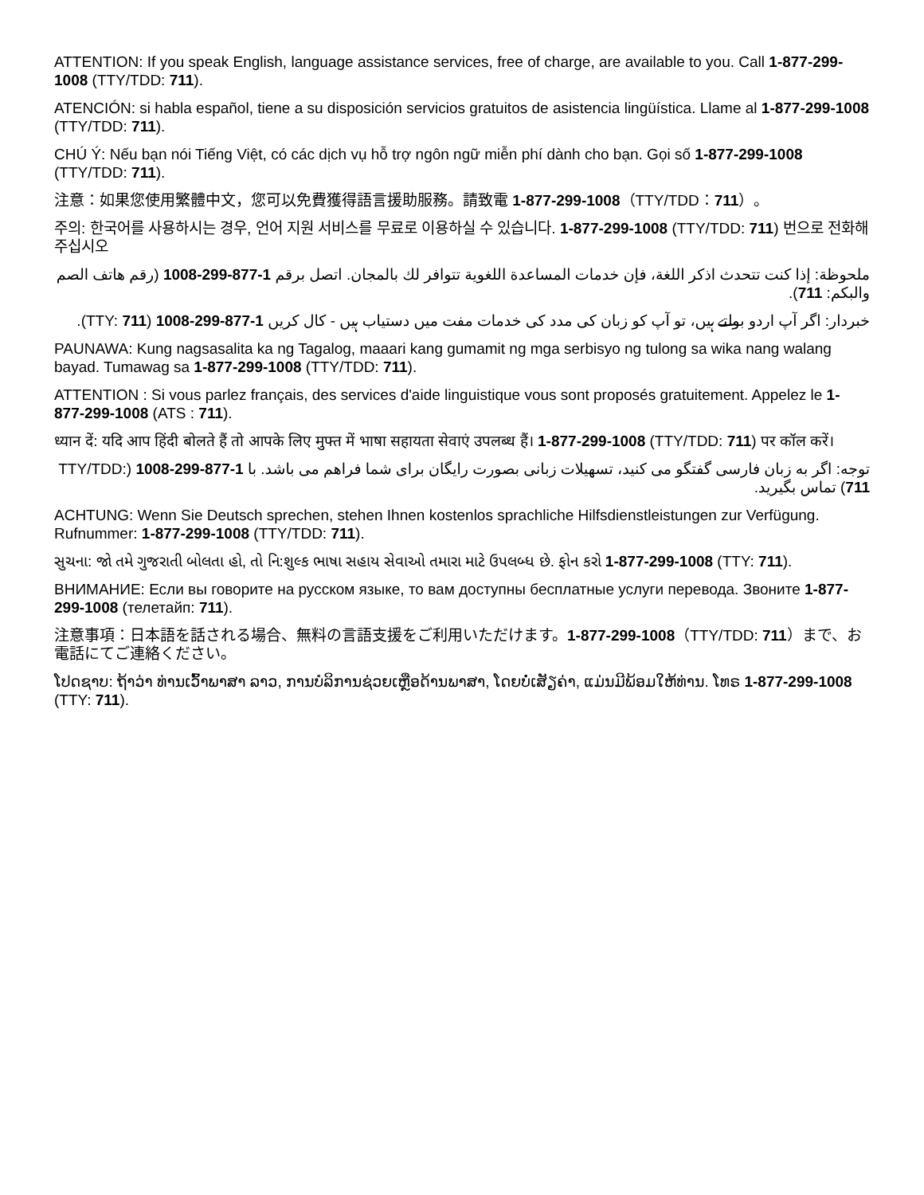ATTENTION: If you speak English, language assistance services, free of charge, are available to you. Call 1-877-299-1008 (TTY/TDD: 711).
ATENCIÓN: si habla español, tiene a su disposición servicios gratuitos de asistencia lingüística. Llame al 1-877-299-1008 (TTY/TDD: 711).
CHÚ Ý: Nếu bạn nói Tiếng Việt, có các dịch vụ hỗ trợ ngôn ngữ miễn phí dành cho bạn. Gọi số 1-877-299-1008 (TTY/TDD: 711).
注意：如果您使用繁體中文，您可以免費獲得語言援助服務。請致電 1-877-299-1008（TTY/TDD：711）。
주의: 한국어를 사용하시는 경우, 언어 지원 서비스를 무료로 이용하실 수 있습니다. 1-877-299-1008 (TTY/TDD: 711) 번으로 전화해 주십시오
ملحوظة: إذا كنت تتحدث اذكر اللغة، فإن خدمات المساعدة اللغوية تتوافر لك بالمجان. اتصل برقم 1-877-299-1008 (رقم هاتف الصم والبكم: 711).
خبردار: اگر آپ اردو بولتے ہیں، تو آپ کو زبان کی مدد کی خدمات مفت میں دستیاب ہیں - کال کریں 1-877-299-1008 (TTY: 711).
PAUNAWA: Kung nagsasalita ka ng Tagalog, maaari kang gumamit ng mga serbisyo ng tulong sa wika nang walang bayad. Tumawag sa 1-877-299-1008 (TTY/TDD: 711).
ATTENTION : Si vous parlez français, des services d'aide linguistique vous sont proposés gratuitement. Appelez le 1-877-299-1008 (ATS : 711).
ध्यान दें: यदि आप हिंदी बोलते हैं तो आपके लिए मुफ्त में भाषा सहायता सेवाएं उपलब्ध हैं। 1-877-299-1008 (TTY/TDD: 711) पर कॉल करें।
توجه: اگر به زبان فارسی گفتگو می کنید، تسهیلات زبانی بصورت رایگان برای شما فراهم می باشد. با 1-877-299-1008 (TTY/TDD: 711) تماس بگیرید.
ACHTUNG: Wenn Sie Deutsch sprechen, stehen Ihnen kostenlos sprachliche Hilfsdienstleistungen zur Verfügung. Rufnummer: 1-877-299-1008 (TTY/TDD: 711).
સુચના: જો તમે ગુજરાતી બોલતા હો, તો નિ:શુલ્ક ભાષા સહાય સેવાઓ તમારા માટે ઉપલબ્ધ છે. ફોન કરો 1-877-299-1008 (TTY: 711).
ВНИМАНИЕ: Если вы говорите на русском языке, то вам доступны бесплатные услуги перевода. Звоните 1-877-299-1008 (телетайп: 711).
注意事項：日本語を話される場合、無料の言語支援をご利用いただけます。1-877-299-1008（TTY/TDD: 711）まで、お電話にてご連絡ください。
ໂປດຊາບ: ຖ້າວ່າ ທ່ານເວົ້າພາສາ ລາວ, ການບໍລິການຊ່ວຍເຫຼືອດ້ານພາສາ, ໂດຍບໍ່ເສັຽຄ່າ, ແມ່ນມີພ້ອມໃຫ້ທ່ານ. ໂທຣ 1-877-299-1008 (TTY: 711).